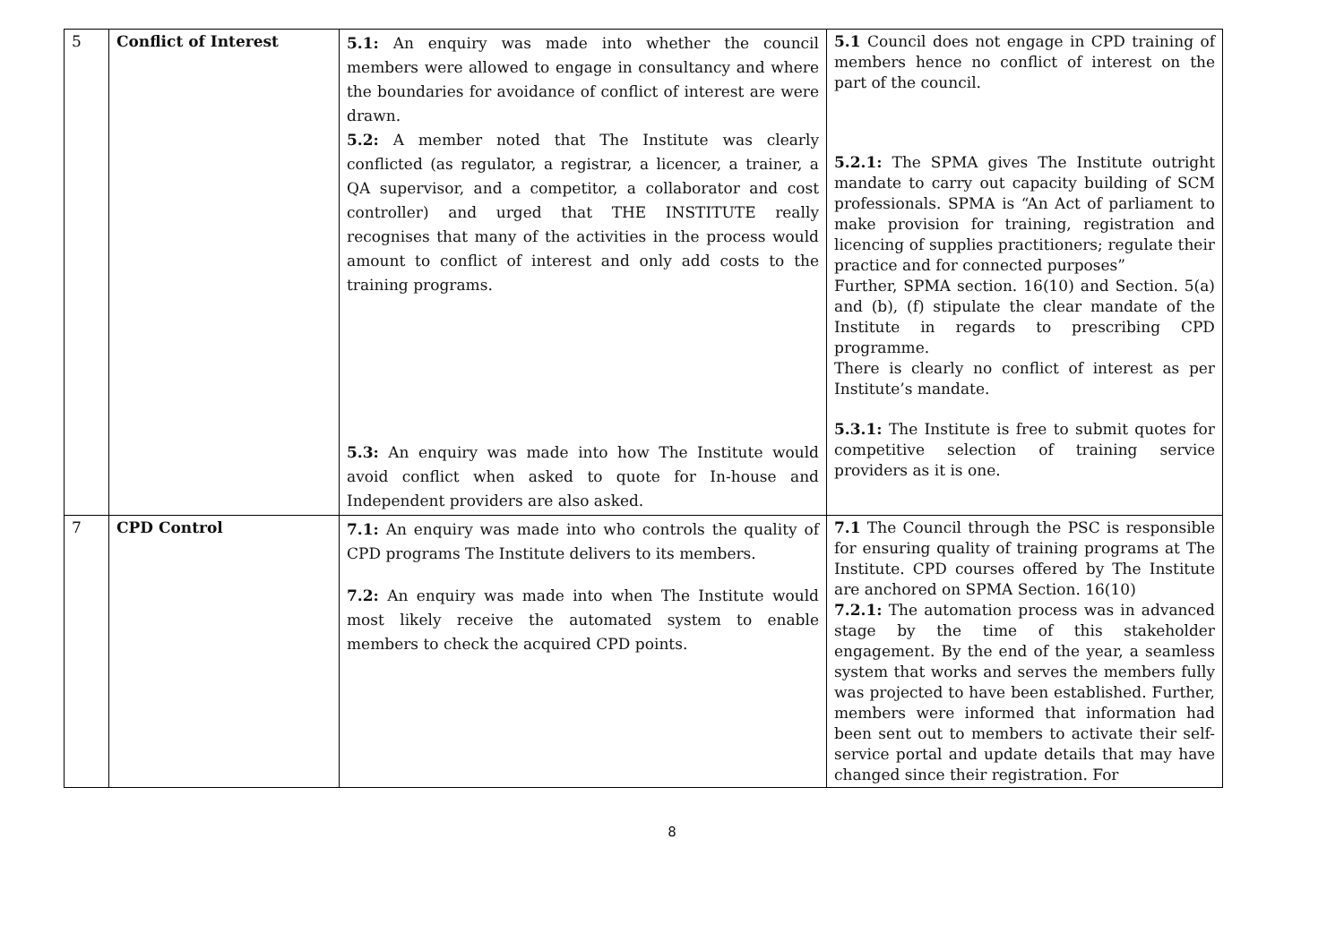| 5 | Conflict of Interest | 5.1: An enquiry was made into whether the council members were allowed to engage in consultancy and where the boundaries for avoidance of conflict of interest are were drawn. 5.2: A member noted that The Institute was clearly conflicted (as regulator, a registrar, a licencer, a trainer, a QA supervisor, and a competitor, a collaborator and cost controller) and urged that THE INSTITUTE really recognises that many of the activities in the process would amount to conflict of interest and only add costs to the training programs. 5.3: An enquiry was made into how The Institute would avoid conflict when asked to quote for In-house and Independent providers are also asked. | 5.1 Council does not engage in CPD training of members hence no conflict of interest on the part of the council. 5.2.1: The SPMA gives The Institute outright mandate to carry out capacity building of SCM professionals. SPMA is “An Act of parliament to make provision for training, registration and licencing of supplies practitioners; regulate their practice and for connected purposes” Further, SPMA section. 16(10) and Section. 5(a) and (b), (f) stipulate the clear mandate of the Institute in regards to prescribing CPD programme. There is clearly no conflict of interest as per Institute’s mandate. 5.3.1: The Institute is free to submit quotes for competitive selection of training service providers as it is one. |
| 7 | CPD Control | 7.1: An enquiry was made into who controls the quality of CPD programs The Institute delivers to its members. 7.2: An enquiry was made into when The Institute would most likely receive the automated system to enable members to check the acquired CPD points. | 7.1 The Council through the PSC is responsible for ensuring quality of training programs at The Institute. CPD courses offered by The Institute are anchored on SPMA Section. 16(10) 7.2.1: The automation process was in advanced stage by the time of this stakeholder engagement. By the end of the year, a seamless system that works and serves the members fully was projected to have been established. Further, members were informed that information had been sent out to members to activate their self-service portal and update details that may have changed since their registration. For |
8